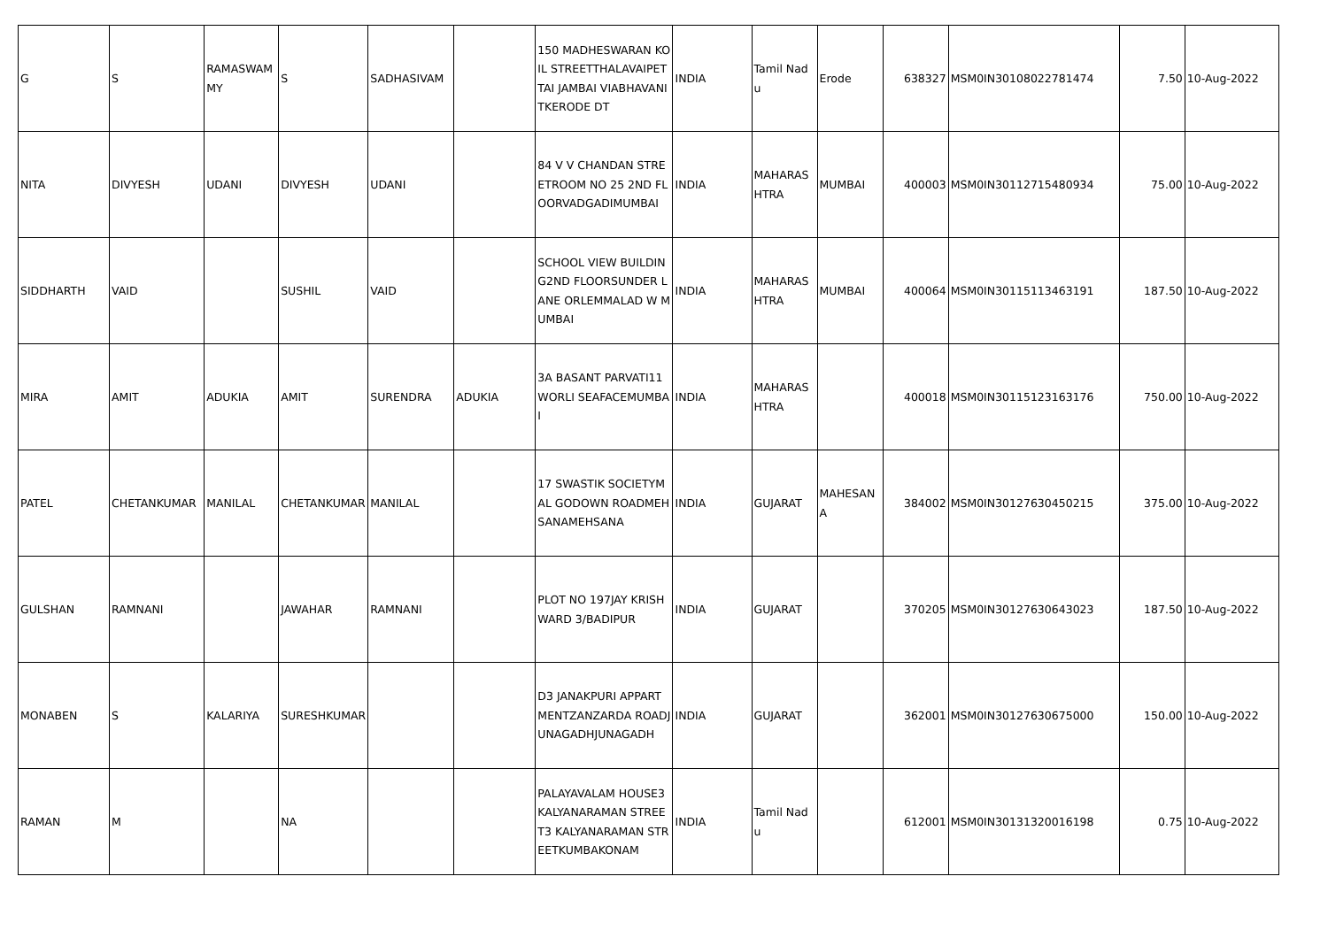| G | S | RAMASWAMMY | S | SADHASIVAM | | 150 MADHESWARAN KOIL STREETTHALAVAIPETTAI JAMBAI VIABHAVANI TKERODE DT | INDIA | Tamil Nadu | Erode | 638327 | MSM0IN30108022781474 | 7.50 | 10-Aug-2022 |
| NITA | DIVYESH | UDANI | DIVYESH | UDANI | | 84 V V CHANDAN STREETROOM NO 25 2ND FLOORVADGADIMUMBAI | INDIA | MAHARASHTRA | MUMBAI | 400003 | MSM0IN30112715480934 | 75.00 | 10-Aug-2022 |
| SIDDHARTH | VAID | | SUSHIL | VAID | | SCHOOL VIEW BUILDING2ND FLOORSUNDER LANE ORLEMMALAD W MUMBAI | INDIA | MAHARASHTRA | MUMBAI | 400064 | MSM0IN30115113463191 | 187.50 | 10-Aug-2022 |
| MIRA | AMIT | ADUKIA | AMIT | SURENDRA | ADUKIA | 3A BASANT PARVATI11 WORLI SEAFACEMUMBAI | INDIA | MAHARASHTRA | | 400018 | MSM0IN30115123163176 | 750.00 | 10-Aug-2022 |
| PATEL | CHETANKUMAR | MANILAL | CHETANKUMAR | MANILAL | | 17 SWASTIK SOCIETYMAL GODOWN ROADMEHSANAMEHSANA | INDIA | GUJARAT | MAHESANA | 384002 | MSM0IN30127630450215 | 375.00 | 10-Aug-2022 |
| GULSHAN | RAMNANI | | JAWAHAR | RAMNANI | | PLOT NO 197JAY KRISHWARD 3/BADIPUR | INDIA | GUJARAT | | 370205 | MSM0IN30127630643023 | 187.50 | 10-Aug-2022 |
| MONABEN | S | KALARIYA | SURESHKUMAR | | | D3 JANAKPURI APPARTMENTZANZARDA ROADJUNAGADHJUNAGADH | INDIA | GUJARAT | | 362001 | MSM0IN30127630675000 | 150.00 | 10-Aug-2022 |
| RAMAN | M | | NA | | | PALAYAVALAM HOUSE3 KALYANARAMAN STREET3 KALYANARAMAN STREETKUMBAKONAM | INDIA | Tamil Nadu | | 612001 | MSM0IN30131320016198 | 0.75 | 10-Aug-2022 |